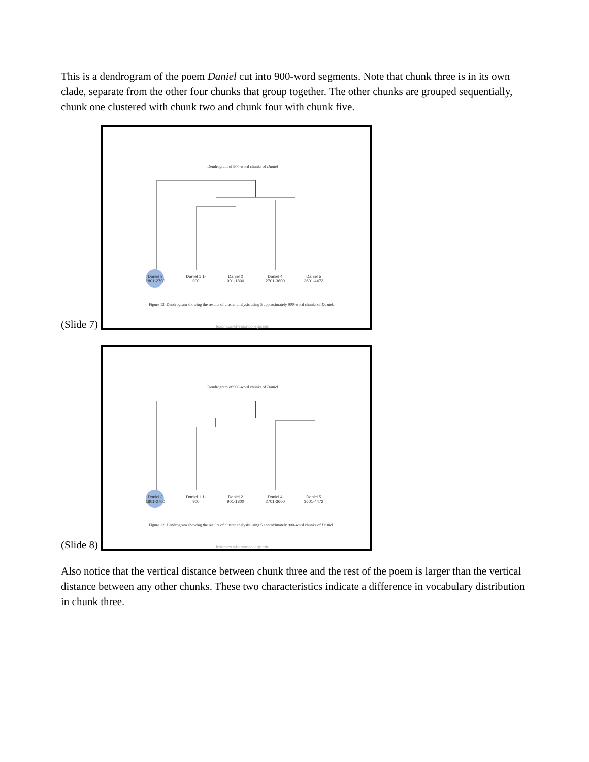This is a dendrogram of the poem Daniel cut into 900-word segments. Note that chunk three is in its own clade, separate from the other four chunks that group together. The other chunks are grouped sequentially, chunk one clustered with chunk two and chunk four with chunk five.
(Slide 7)
Dendrogram of 900-word chunks of Daniel
Daniel 3 1801-2700
Daniel 1 1-900
Daniel 2 901-1800
Daniel 4 2701-3600
Daniel 5 3601-4472
Figure 12. Dendrogram showing the results of cluster analysis using 5 approximately 900-word chunks of Daniel.
lexomics.wheatoncollege.edu
(Slide 8)
Dendrogram of 900-word chunks of Daniel
Daniel 3 1801-2700
Daniel 1 1-900
Daniel 2 901-1800
Daniel 4 2701-3600
Daniel 5 3601-4472
Figure 12. Dendrogram showing the results of cluster analysis using 5 approximately 900-word chunks of Daniel.
lexomics.wheatoncollege.edu
Also notice that the vertical distance between chunk three and the rest of the poem is larger than the vertical distance between any other chunks. These two characteristics indicate a difference in vocabulary distribution in chunk three.